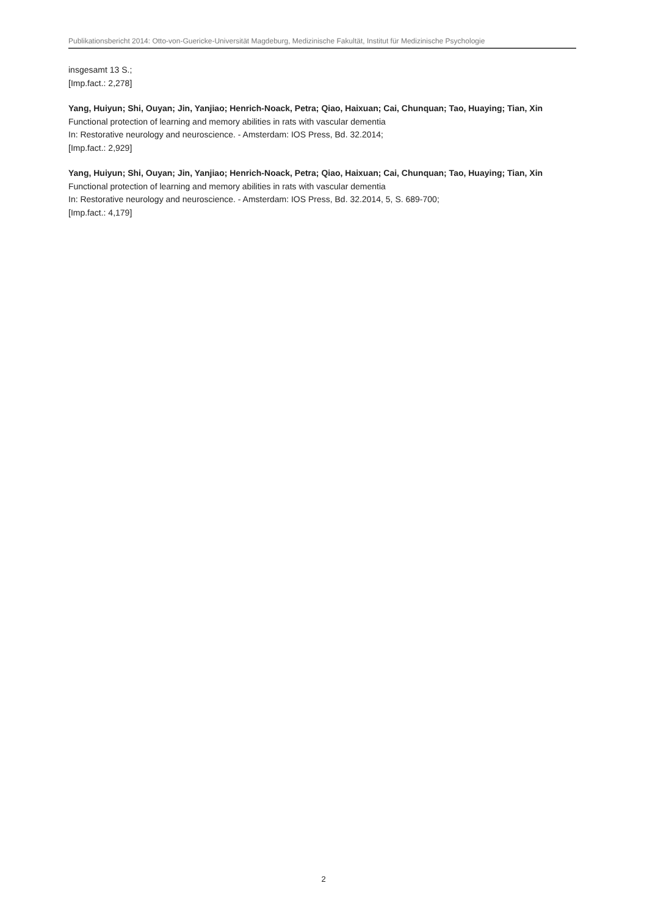Publikationsbericht 2014: Otto-von-Guericke-Universität Magdeburg, Medizinische Fakultät, Institut für Medizinische Psychologie
insgesamt 13 S.;
[Imp.fact.: 2,278]
Yang, Huiyun; Shi, Ouyan; Jin, Yanjiao; Henrich-Noack, Petra; Qiao, Haixuan; Cai, Chunquan; Tao, Huaying; Tian, Xin
Functional protection of learning and memory abilities in rats with vascular dementia
In: Restorative neurology and neuroscience. - Amsterdam: IOS Press, Bd. 32.2014;
[Imp.fact.: 2,929]
Yang, Huiyun; Shi, Ouyan; Jin, Yanjiao; Henrich-Noack, Petra; Qiao, Haixuan; Cai, Chunquan; Tao, Huaying; Tian, Xin
Functional protection of learning and memory abilities in rats with vascular dementia
In: Restorative neurology and neuroscience. - Amsterdam: IOS Press, Bd. 32.2014, 5, S. 689-700;
[Imp.fact.: 4,179]
2